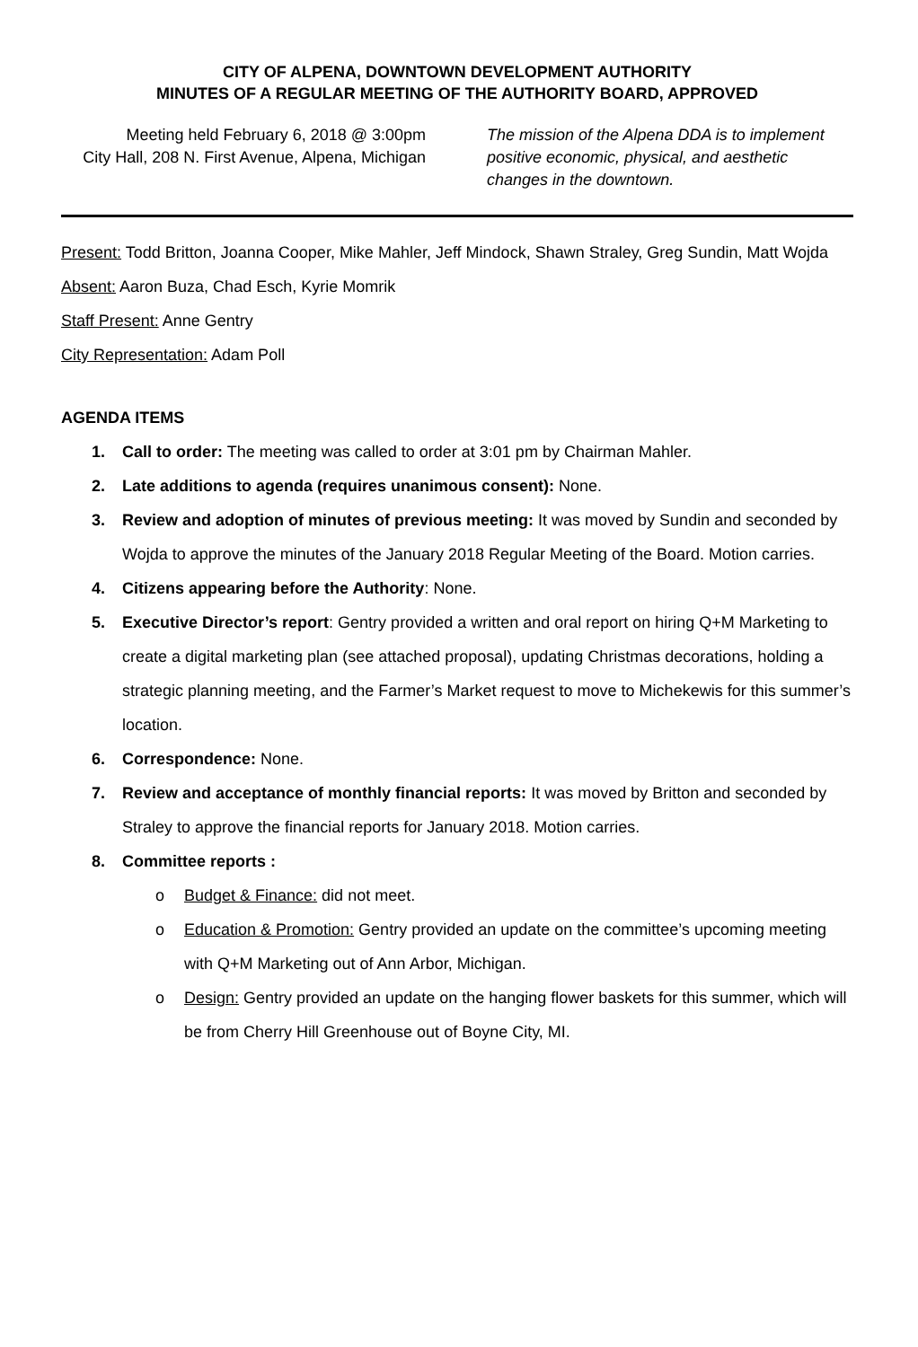CITY OF ALPENA, DOWNTOWN DEVELOPMENT AUTHORITY
MINUTES OF A REGULAR MEETING OF THE AUTHORITY BOARD, APPROVED
Meeting held February 6, 2018 @ 3:00pm
City Hall, 208 N. First Avenue, Alpena, Michigan
The mission of the Alpena DDA is to implement positive economic, physical, and aesthetic changes in the downtown.
Present: Todd Britton, Joanna Cooper, Mike Mahler, Jeff Mindock, Shawn Straley, Greg Sundin, Matt Wojda
Absent: Aaron Buza, Chad Esch, Kyrie Momrik
Staff Present: Anne Gentry
City Representation: Adam Poll
AGENDA ITEMS
1. Call to order: The meeting was called to order at 3:01 pm by Chairman Mahler.
2. Late additions to agenda (requires unanimous consent): None.
3. Review and adoption of minutes of previous meeting: It was moved by Sundin and seconded by Wojda to approve the minutes of the January 2018 Regular Meeting of the Board. Motion carries.
4. Citizens appearing before the Authority: None.
5. Executive Director’s report: Gentry provided a written and oral report on hiring Q+M Marketing to create a digital marketing plan (see attached proposal), updating Christmas decorations, holding a strategic planning meeting, and the Farmer’s Market request to move to Michekewis for this summer’s location.
6. Correspondence: None.
7. Review and acceptance of monthly financial reports: It was moved by Britton and seconded by Straley to approve the financial reports for January 2018. Motion carries.
8. Committee reports :
o Budget & Finance: did not meet.
o Education & Promotion: Gentry provided an update on the committee’s upcoming meeting with Q+M Marketing out of Ann Arbor, Michigan.
o Design: Gentry provided an update on the hanging flower baskets for this summer, which will be from Cherry Hill Greenhouse out of Boyne City, MI.